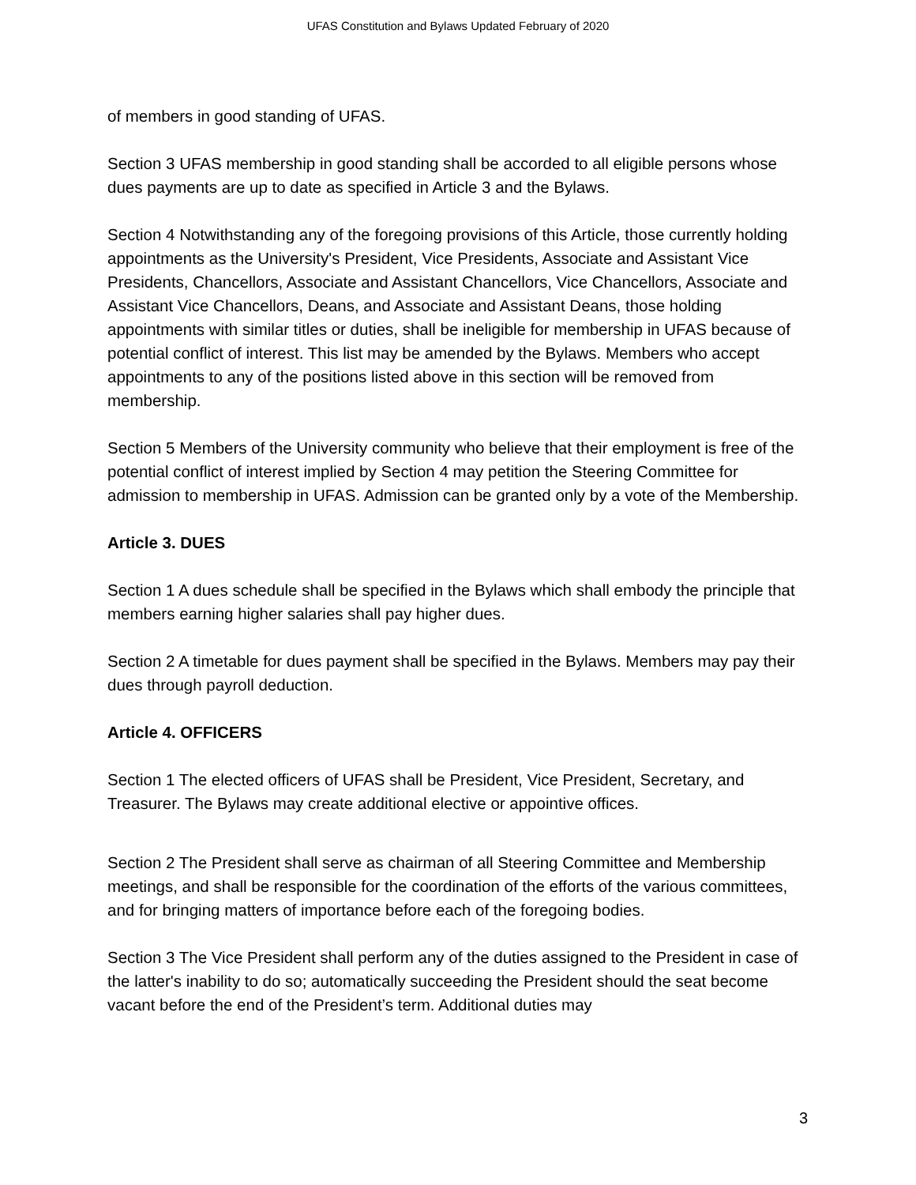UFAS Constitution and Bylaws Updated February of 2020
of members in good standing of UFAS.
Section 3 UFAS membership in good standing shall be accorded to all eligible persons whose dues payments are up to date as specified in Article 3 and the Bylaws.
Section 4 Notwithstanding any of the foregoing provisions of this Article, those currently holding appointments as the University's President, Vice Presidents, Associate and Assistant Vice Presidents, Chancellors, Associate and Assistant Chancellors, Vice Chancellors, Associate and Assistant Vice Chancellors, Deans, and Associate and Assistant Deans, those holding appointments with similar titles or duties, shall be ineligible for membership in UFAS because of potential conflict of interest. This list may be amended by the Bylaws. Members who accept appointments to any of the positions listed above in this section will be removed from membership.
Section 5 Members of the University community who believe that their employment is free of the potential conflict of interest implied by Section 4 may petition the Steering Committee for admission to membership in UFAS. Admission can be granted only by a vote of the Membership.
Article 3. DUES
Section 1 A dues schedule shall be specified in the Bylaws which shall embody the principle that members earning higher salaries shall pay higher dues.
Section 2 A timetable for dues payment shall be specified in the Bylaws. Members may pay their dues through payroll deduction.
Article 4. OFFICERS
Section 1 The elected officers of UFAS shall be President, Vice President, Secretary, and Treasurer. The Bylaws may create additional elective or appointive offices.
Section 2 The President shall serve as chairman of all Steering Committee and Membership meetings, and shall be responsible for the coordination of the efforts of the various committees, and for bringing matters of importance before each of the foregoing bodies.
Section 3 The Vice President shall perform any of the duties assigned to the President in case of the latter's inability to do so; automatically succeeding the President should the seat become vacant before the end of the President’s term. Additional duties may
3